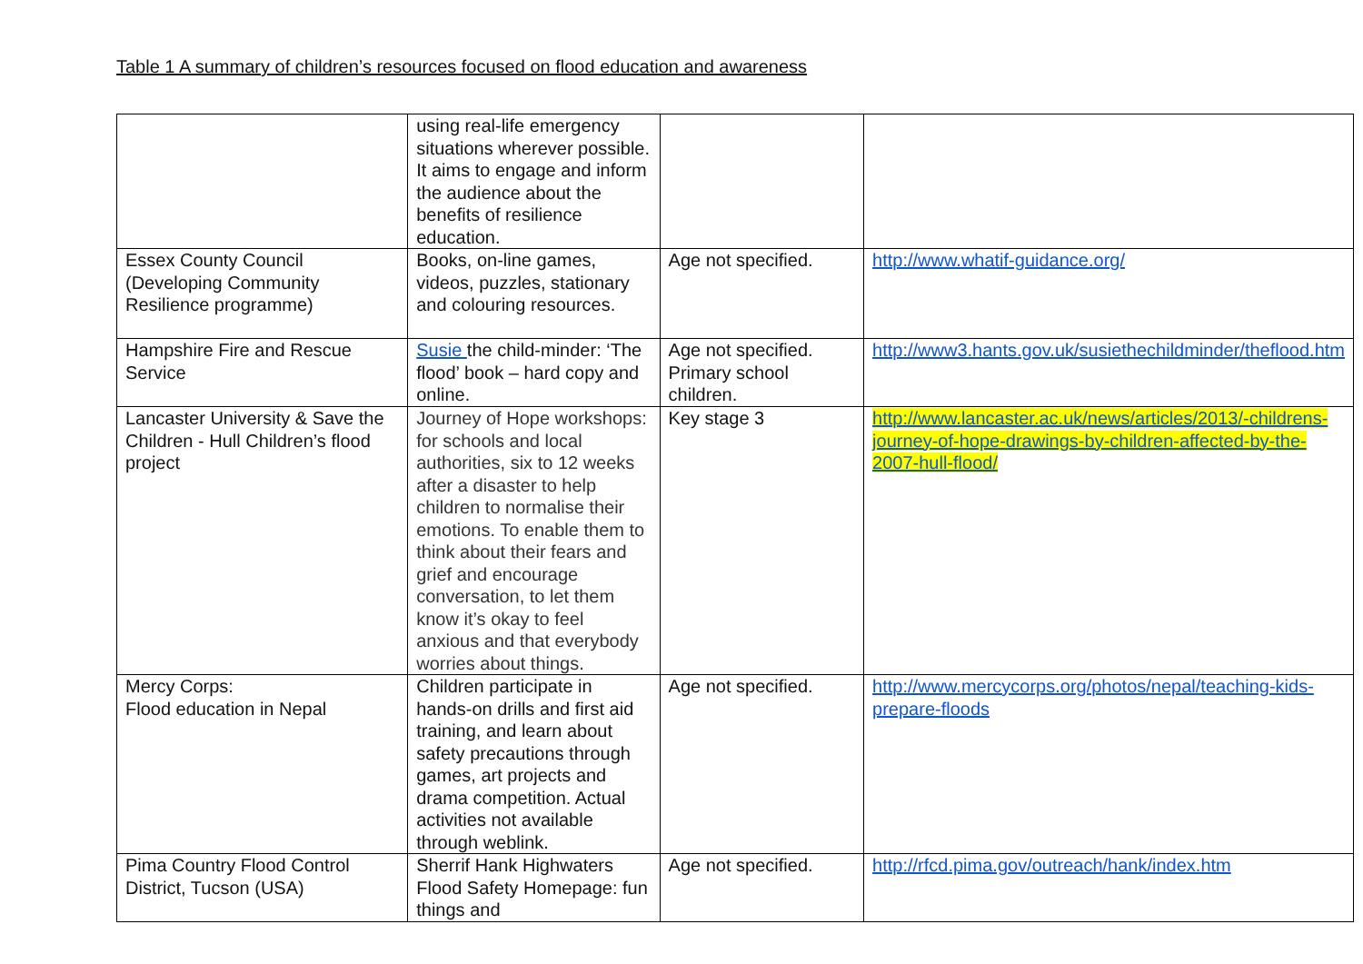Table 1 A summary of children’s resources focused on flood education and awareness
| | using real-life emergency situations wherever possible. It aims to engage and inform the audience about the benefits of resilience education. | | |
| Essex County Council (Developing Community Resilience programme) | Books, on-line games, videos, puzzles, stationary and colouring resources. | Age not specified. | http://www.whatif-guidance.org/ |
| Hampshire Fire and Rescue Service | Susie the child-minder: ‘The flood’ book – hard copy and online. | Age not specified. Primary school children. | http://www3.hants.gov.uk/susiethechildminder/theflood.htm |
| Lancaster University & Save the Children - Hull Children’s flood project | Journey of Hope workshops: for schools and local authorities, six to 12 weeks after a disaster to help children to normalise their emotions. To enable them to think about their fears and grief and encourage conversation, to let them know it’s okay to feel anxious and that everybody worries about things. | Key stage 3 | http://www.lancaster.ac.uk/news/articles/2013/-childrens-journey-of-hope-drawings-by-children-affected-by-the-2007-hull-flood/ |
| Mercy Corps: Flood education in Nepal | Children participate in hands-on drills and first aid training, and learn about safety precautions through games, art projects and drama competition. Actual activities not available through weblink. | Age not specified. | http://www.mercycorps.org/photos/nepal/teaching-kids-prepare-floods |
| Pima Country Flood Control District, Tucson (USA) | Sherrif Hank Highwaters Flood Safety Homepage: fun things and | Age not specified. | http://rfcd.pima.gov/outreach/hank/index.htm |